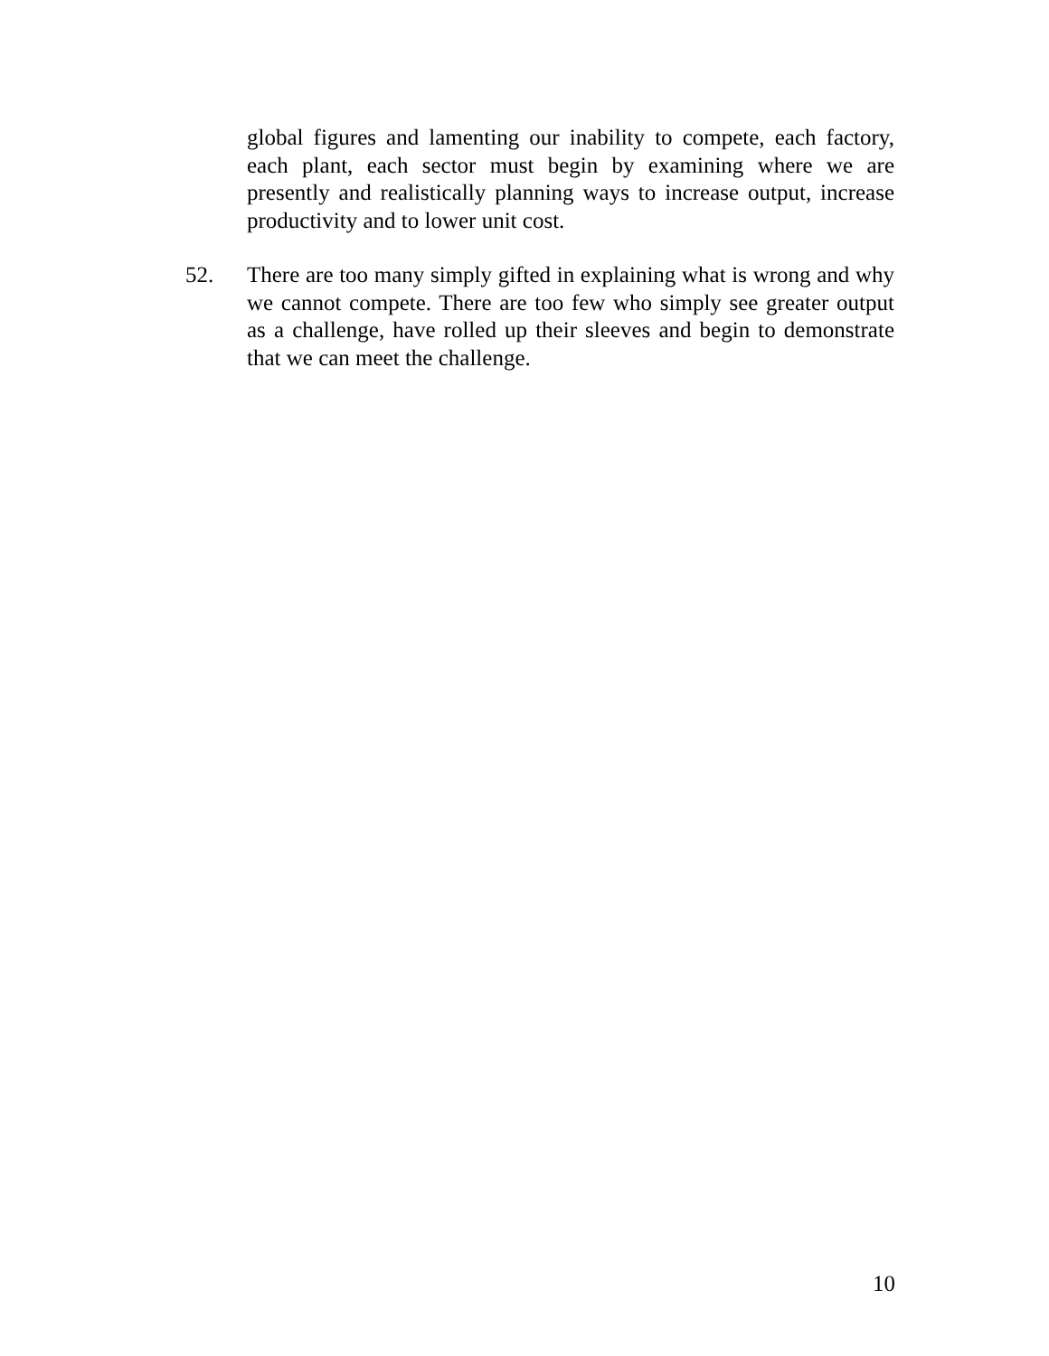global figures and lamenting our inability to compete, each factory, each plant, each sector must begin by examining where we are presently and realistically planning ways to increase output, increase productivity and to lower unit cost.
52. There are too many simply gifted in explaining what is wrong and why we cannot compete. There are too few who simply see greater output as a challenge, have rolled up their sleeves and begin to demonstrate that we can meet the challenge.
10